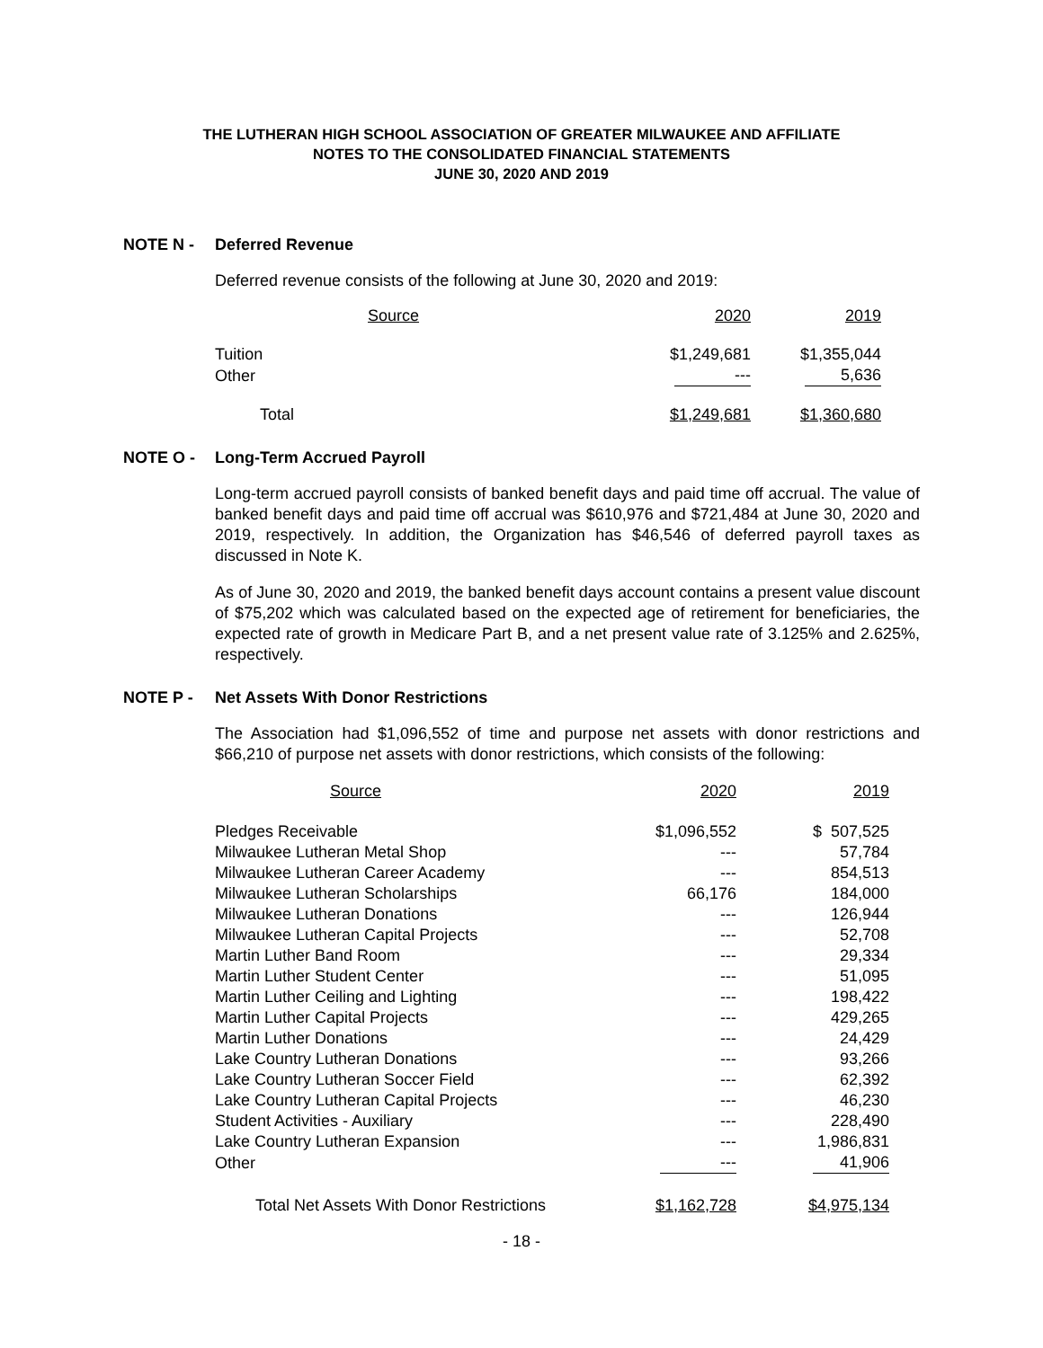THE LUTHERAN HIGH SCHOOL ASSOCIATION OF GREATER MILWAUKEE AND AFFILIATE
NOTES TO THE CONSOLIDATED FINANCIAL STATEMENTS
JUNE 30, 2020 AND 2019
NOTE N - Deferred Revenue
Deferred revenue consists of the following at June 30, 2020 and 2019:
| Source | 2020 | 2019 |
| --- | --- | --- |
| Tuition | $1,249,681 | $1,355,044 |
| Other | --- | 5,636 |
| Total | $1,249,681 | $1,360,680 |
NOTE O - Long-Term Accrued Payroll
Long-term accrued payroll consists of banked benefit days and paid time off accrual. The value of banked benefit days and paid time off accrual was $610,976 and $721,484 at June 30, 2020 and 2019, respectively. In addition, the Organization has $46,546 of deferred payroll taxes as discussed in Note K.
As of June 30, 2020 and 2019, the banked benefit days account contains a present value discount of $75,202 which was calculated based on the expected age of retirement for beneficiaries, the expected rate of growth in Medicare Part B, and a net present value rate of 3.125% and 2.625%, respectively.
NOTE P - Net Assets With Donor Restrictions
The Association had $1,096,552 of time and purpose net assets with donor restrictions and $66,210 of purpose net assets with donor restrictions, which consists of the following:
| Source | 2020 | 2019 |
| --- | --- | --- |
| Pledges Receivable | $1,096,552 | $ 507,525 |
| Milwaukee Lutheran Metal Shop | --- | 57,784 |
| Milwaukee Lutheran Career Academy | --- | 854,513 |
| Milwaukee Lutheran Scholarships | 66,176 | 184,000 |
| Milwaukee Lutheran Donations | --- | 126,944 |
| Milwaukee Lutheran Capital Projects | --- | 52,708 |
| Martin Luther Band Room | --- | 29,334 |
| Martin Luther Student Center | --- | 51,095 |
| Martin Luther Ceiling and Lighting | --- | 198,422 |
| Martin Luther Capital Projects | --- | 429,265 |
| Martin Luther Donations | --- | 24,429 |
| Lake Country Lutheran Donations | --- | 93,266 |
| Lake Country Lutheran Soccer Field | --- | 62,392 |
| Lake Country Lutheran Capital Projects | --- | 46,230 |
| Student Activities - Auxiliary | --- | 228,490 |
| Lake Country Lutheran Expansion | --- | 1,986,831 |
| Other | --- | 41,906 |
| Total Net Assets With Donor Restrictions | $1,162,728 | $4,975,134 |
- 18 -